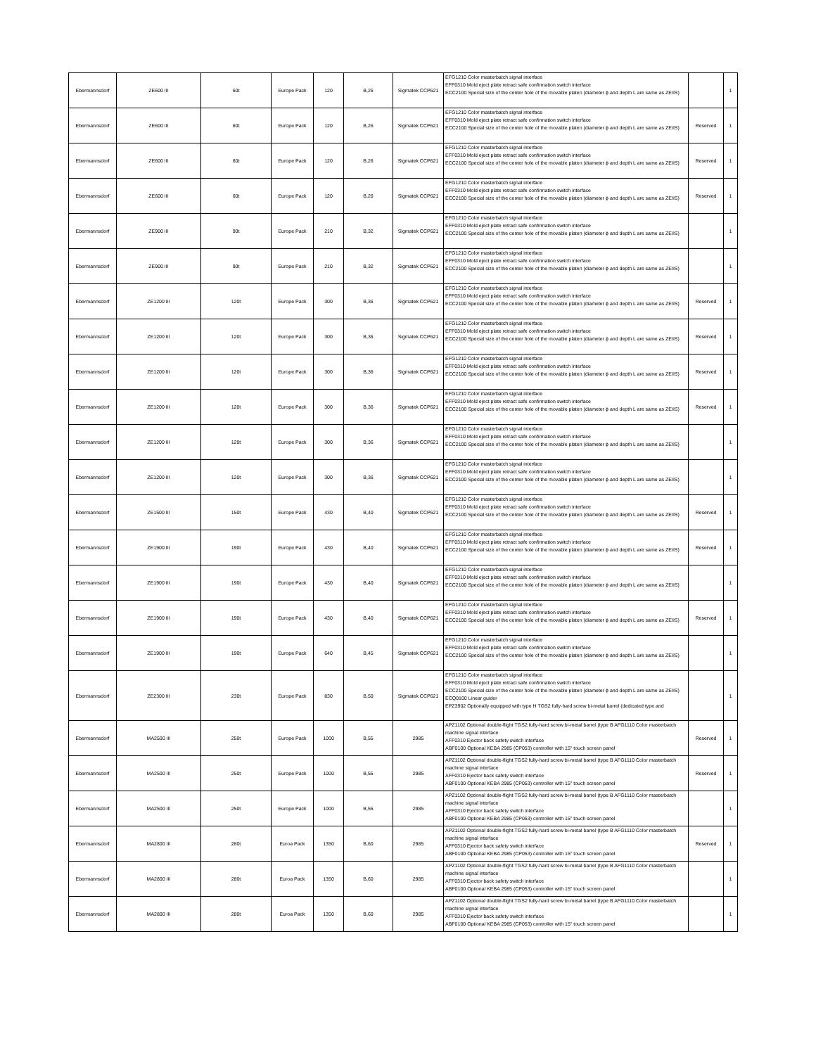| Ebermannsdorf | ZE600 III | 60t | Europe Pack | 120 | B,26 | Sigmatek CCP621 | EFG1210 Color masterbatch signal interface EFF0310 Mold eject plate retract safe confirmation switch interface ECC2100 Special size of the center hole of the movable platen (diameter ϕ and depth L are same as ZEIIS) | | 1 |
| Ebermannsdorf | ZE600 III | 60t | Europe Pack | 120 | B,26 | Sigmatek CCP621 | EFG1210 Color masterbatch signal interface EFF0310 Mold eject plate retract safe confirmation switch interface ECC2100 Special size of the center hole of the movable platen (diameter ϕ and depth L are same as ZEIIS) | Reserved | 1 |
| Ebermannsdorf | ZE600 III | 60t | Europe Pack | 120 | B,26 | Sigmatek CCP621 | EFG1210 Color masterbatch signal interface EFF0310 Mold eject plate retract safe confirmation switch interface ECC2100 Special size of the center hole of the movable platen (diameter ϕ and depth L are same as ZEIIS) | Reserved | 1 |
| Ebermannsdorf | ZE600 III | 60t | Europe Pack | 120 | B,26 | Sigmatek CCP621 | EFG1210 Color masterbatch signal interface EFF0310 Mold eject plate retract safe confirmation switch interface ECC2100 Special size of the center hole of the movable platen (diameter ϕ and depth L are same as ZEIIS) | Reserved | 1 |
| Ebermannsdorf | ZE900 III | 90t | Europe Pack | 210 | B,32 | Sigmatek CCP621 | EFG1210 Color masterbatch signal interface EFF0310 Mold eject plate retract safe confirmation switch interface ECC2100 Special size of the center hole of the movable platen (diameter ϕ and depth L are same as ZEIIS) | | 1 |
| Ebermannsdorf | ZE900 III | 90t | Europe Pack | 210 | B,32 | Sigmatek CCP621 | EFG1210 Color masterbatch signal interface EFF0310 Mold eject plate retract safe confirmation switch interface ECC2100 Special size of the center hole of the movable platen (diameter ϕ and depth L are same as ZEIIS) | | 1 |
| Ebermannsdorf | ZE1200 III | 120t | Europe Pack | 300 | B,36 | Sigmatek CCP621 | EFG1210 Color masterbatch signal interface EFF0310 Mold eject plate retract safe confirmation switch interface ECC2100 Special size of the center hole of the movable platen (diameter ϕ and depth L are same as ZEIIS) | Reserved | 1 |
| Ebermannsdorf | ZE1200 III | 120t | Europe Pack | 300 | B,36 | Sigmatek CCP621 | EFG1210 Color masterbatch signal interface EFF0310 Mold eject plate retract safe confirmation switch interface ECC2100 Special size of the center hole of the movable platen (diameter ϕ and depth L are same as ZEIIS) | Reserved | 1 |
| Ebermannsdorf | ZE1200 III | 120t | Europe Pack | 300 | B,36 | Sigmatek CCP621 | EFG1210 Color masterbatch signal interface EFF0310 Mold eject plate retract safe confirmation switch interface ECC2100 Special size of the center hole of the movable platen (diameter ϕ and depth L are same as ZEIIS) | Reserved | 1 |
| Ebermannsdorf | ZE1200 III | 120t | Europe Pack | 300 | B,36 | Sigmatek CCP621 | EFG1210 Color masterbatch signal interface EFF0310 Mold eject plate retract safe confirmation switch interface ECC2100 Special size of the center hole of the movable platen (diameter ϕ and depth L are same as ZEIIS) | Reserved | 1 |
| Ebermannsdorf | ZE1200 III | 120t | Europe Pack | 300 | B,36 | Sigmatek CCP621 | EFG1210 Color masterbatch signal interface EFF0310 Mold eject plate retract safe confirmation switch interface ECC2100 Special size of the center hole of the movable platen (diameter ϕ and depth L are same as ZEIIS) | | 1 |
| Ebermannsdorf | ZE1200 III | 120t | Europe Pack | 300 | B,36 | Sigmatek CCP621 | EFG1210 Color masterbatch signal interface EFF0310 Mold eject plate retract safe confirmation switch interface ECC2100 Special size of the center hole of the movable platen (diameter ϕ and depth L are same as ZEIIS) | | 1 |
| Ebermannsdorf | ZE1500 III | 150t | Europe Pack | 430 | B,40 | Sigmatek CCP621 | EFG1210 Color masterbatch signal interface EFF0310 Mold eject plate retract safe confirmation switch interface ECC2100 Special size of the center hole of the movable platen (diameter ϕ and depth L are same as ZEIIS) | Reserved | 1 |
| Ebermannsdorf | ZE1900 III | 190t | Europe Pack | 430 | B,40 | Sigmatek CCP621 | EFG1210 Color masterbatch signal interface EFF0310 Mold eject plate retract safe confirmation switch interface ECC2100 Special size of the center hole of the movable platen (diameter ϕ and depth L are same as ZEIIS) | Reserved | 1 |
| Ebermannsdorf | ZE1900 III | 190t | Europe Pack | 430 | B,40 | Sigmatek CCP621 | EFG1210 Color masterbatch signal interface EFF0310 Mold eject plate retract safe confirmation switch interface ECC2100 Special size of the center hole of the movable platen (diameter ϕ and depth L are same as ZEIIS) | | 1 |
| Ebermannsdorf | ZE1900 III | 190t | Europe Pack | 430 | B,40 | Sigmatek CCP621 | EFG1210 Color masterbatch signal interface EFF0310 Mold eject plate retract safe confirmation switch interface ECC2100 Special size of the center hole of the movable platen (diameter ϕ and depth L are same as ZEIIS) | Reserved | 1 |
| Ebermannsdorf | ZE1900 III | 190t | Europe Pack | 640 | B,45 | Sigmatek CCP621 | EFG1210 Color masterbatch signal interface EFF0310 Mold eject plate retract safe confirmation switch interface ECC2100 Special size of the center hole of the movable platen (diameter ϕ and depth L are same as ZEIIS) | | 1 |
| Ebermannsdorf | ZE2300 III | 230t | Europe Pack | 830 | B,50 | Sigmatek CCP621 | EFG1210 Color masterbatch signal interface EFF0310 Mold eject plate retract safe confirmation switch interface ECC2100 Special size of the center hole of the movable platen (diameter ϕ and depth L are same as ZEIIS) ECQ0100 Linear guider EPZ3902 Optionally equipped with type H TGS2 fully-hard screw bi-metal barrel (dedicated type and | | 1 |
| Ebermannsdorf | MA2500 III | 250t | Europe Pack | 1000 | B,55 | 2985 | APZ1102 Optional double-flight TGS2 fully-hard screw bi-metal barrel (type B AFG1110 Color masterbatch machine signal interface AFF0310 Ejector back safety switch interface ABF0100 Optional KEBA 2985 (CP053) controller with 15" touch screen panel | Reserved | 1 |
| Ebermannsdorf | MA2500 III | 250t | Europe Pack | 1000 | B,55 | 2985 | APZ1102 Optional double-flight TGS2 fully-hard screw bi-metal barrel (type B AFG1110 Color masterbatch machine signal interface AFF0310 Ejector back safety switch interface ABF0100 Optional KEBA 2985 (CP053) controller with 15" touch screen panel | Reserved | 1 |
| Ebermannsdorf | MA2500 III | 250t | Europe Pack | 1000 | B,55 | 2985 | APZ1102 Optional double-flight TGS2 fully-hard screw bi-metal barrel (type B AFG1110 Color masterbatch machine signal interface AFF0310 Ejector back safety switch interface ABF0100 Optional KEBA 2985 (CP053) controller with 15" touch screen panel | | 1 |
| Ebermannsdorf | MA2800 III | 280t | Euroa Pack | 1350 | B,60 | 2985 | APZ1102 Optional double-flight TGS2 fully-hard screw bi-metal barrel (type B AFG1110 Color masterbatch machine signal interface AFF0310 Ejector back safety switch interface ABF0100 Optional KEBA 2985 (CP053) controller with 15" touch screen panel | Reserved | 1 |
| Ebermannsdorf | MA2800 III | 280t | Euroa Pack | 1350 | B,60 | 2985 | APZ1102 Optional double-flight TGS2 fully-hard screw bi-metal barrel (type B AFG1110 Color masterbatch machine signal interface AFF0310 Ejector back safety switch interface ABF0100 Optional KEBA 2985 (CP053) controller with 15" touch screen panel | | 1 |
| Ebermannsdorf | MA2800 III | 280t | Euroa Pack | 1350 | B,60 | 2985 | APZ1102 Optional double-flight TGS2 fully-hard screw bi-metal barrel (type B AFG1110 Color masterbatch machine signal interface AFF0310 Ejector back safety switch interface ABF0100 Optional KEBA 2985 (CP053) controller with 15" touch screen panel | | 1 |